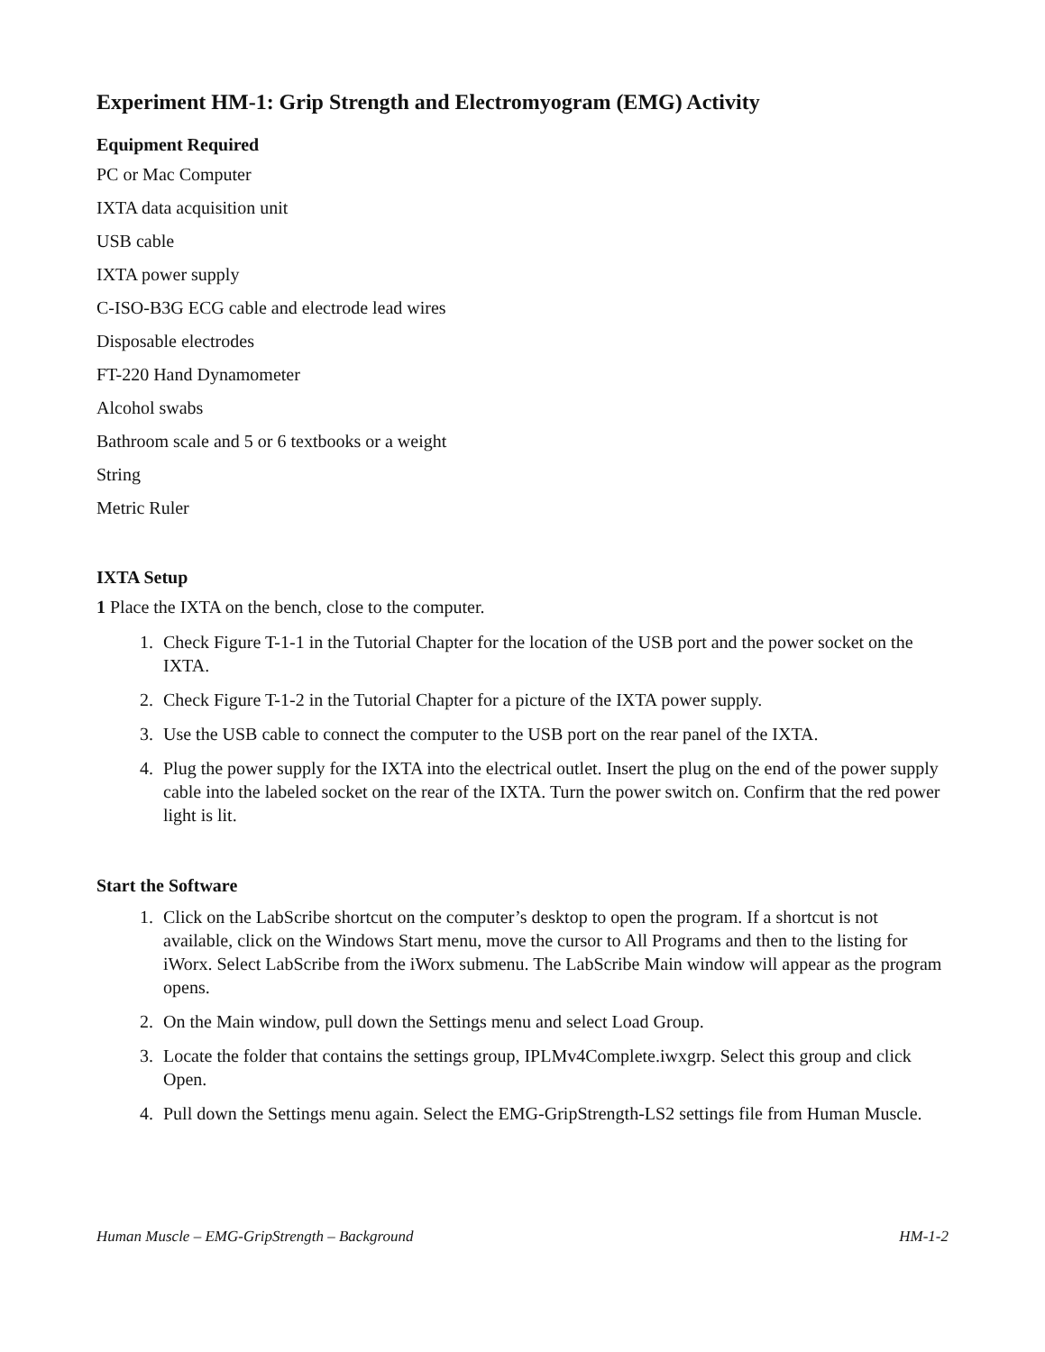Experiment HM-1: Grip Strength and Electromyogram (EMG) Activity
Equipment Required
PC or Mac Computer
IXTA data acquisition unit
USB cable
IXTA power supply
C-ISO-B3G ECG cable and electrode lead wires
Disposable electrodes
FT-220 Hand Dynamometer
Alcohol swabs
Bathroom scale and 5 or 6 textbooks or a weight
String
Metric Ruler
IXTA Setup
1 Place the IXTA on the bench, close to the computer.
1. Check Figure T-1-1 in the Tutorial Chapter for the location of the USB port and the power socket on the IXTA.
2. Check Figure T-1-2 in the Tutorial Chapter for a picture of the IXTA power supply.
3. Use the USB cable to connect the computer to the USB port on the rear panel of the IXTA.
4. Plug the power supply for the IXTA into the electrical outlet. Insert the plug on the end of the power supply cable into the labeled socket on the rear of the IXTA. Turn the power switch on. Confirm that the red power light is lit.
Start the Software
1. Click on the LabScribe shortcut on the computer’s desktop to open the program. If a shortcut is not available, click on the Windows Start menu, move the cursor to All Programs and then to the listing for iWorx. Select LabScribe from the iWorx submenu. The LabScribe Main window will appear as the program opens.
2. On the Main window, pull down the Settings menu and select Load Group.
3. Locate the folder that contains the settings group, IPLMv4Complete.iwxgrp. Select this group and click Open.
4. Pull down the Settings menu again. Select the EMG-GripStrength-LS2 settings file from Human Muscle.
Human Muscle – EMG-GripStrength – Background HM-1-2